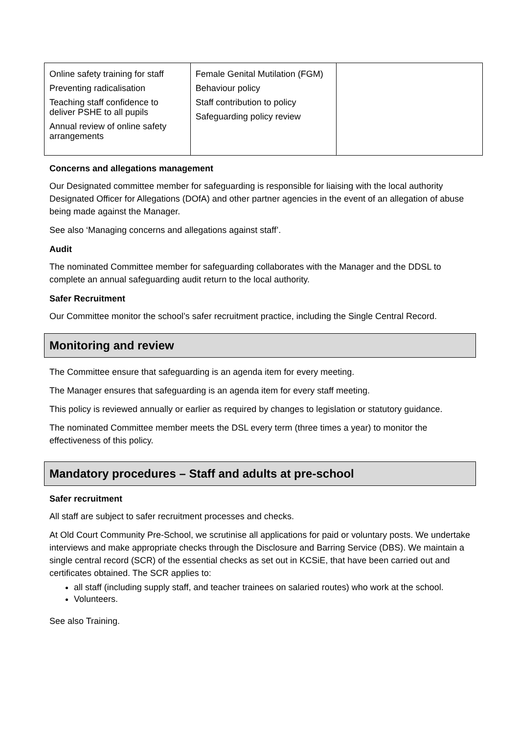| Online safety training for staff Preventing radicalisation Teaching staff confidence to deliver PSHE to all pupils Annual review of online safety arrangements | Female Genital Mutilation (FGM) Behaviour policy Staff contribution to policy Safeguarding policy review | |
Concerns and allegations management
Our Designated committee member for safeguarding is responsible for liaising with the local authority Designated Officer for Allegations (DOfA) and other partner agencies in the event of an allegation of abuse being made against the Manager.
See also ‘Managing concerns and allegations against staff’.
Audit
The nominated Committee member for safeguarding collaborates with the Manager and the DDSL to complete an annual safeguarding audit return to the local authority.
Safer Recruitment
Our Committee monitor the school’s safer recruitment practice, including the Single Central Record.
Monitoring and review
The Committee ensure that safeguarding is an agenda item for every meeting.
The Manager ensures that safeguarding is an agenda item for every staff meeting.
This policy is reviewed annually or earlier as required by changes to legislation or statutory guidance.
The nominated Committee member meets the DSL every term (three times a year) to monitor the effectiveness of this policy.
Mandatory procedures – Staff and adults at pre-school
Safer recruitment
All staff are subject to safer recruitment processes and checks.
At Old Court Community Pre-School, we scrutinise all applications for paid or voluntary posts. We undertake interviews and make appropriate checks through the Disclosure and Barring Service (DBS). We maintain a single central record (SCR) of the essential checks as set out in KCSiE, that have been carried out and certificates obtained. The SCR applies to:
all staff (including supply staff, and teacher trainees on salaried routes) who work at the school.
Volunteers.
See also Training.